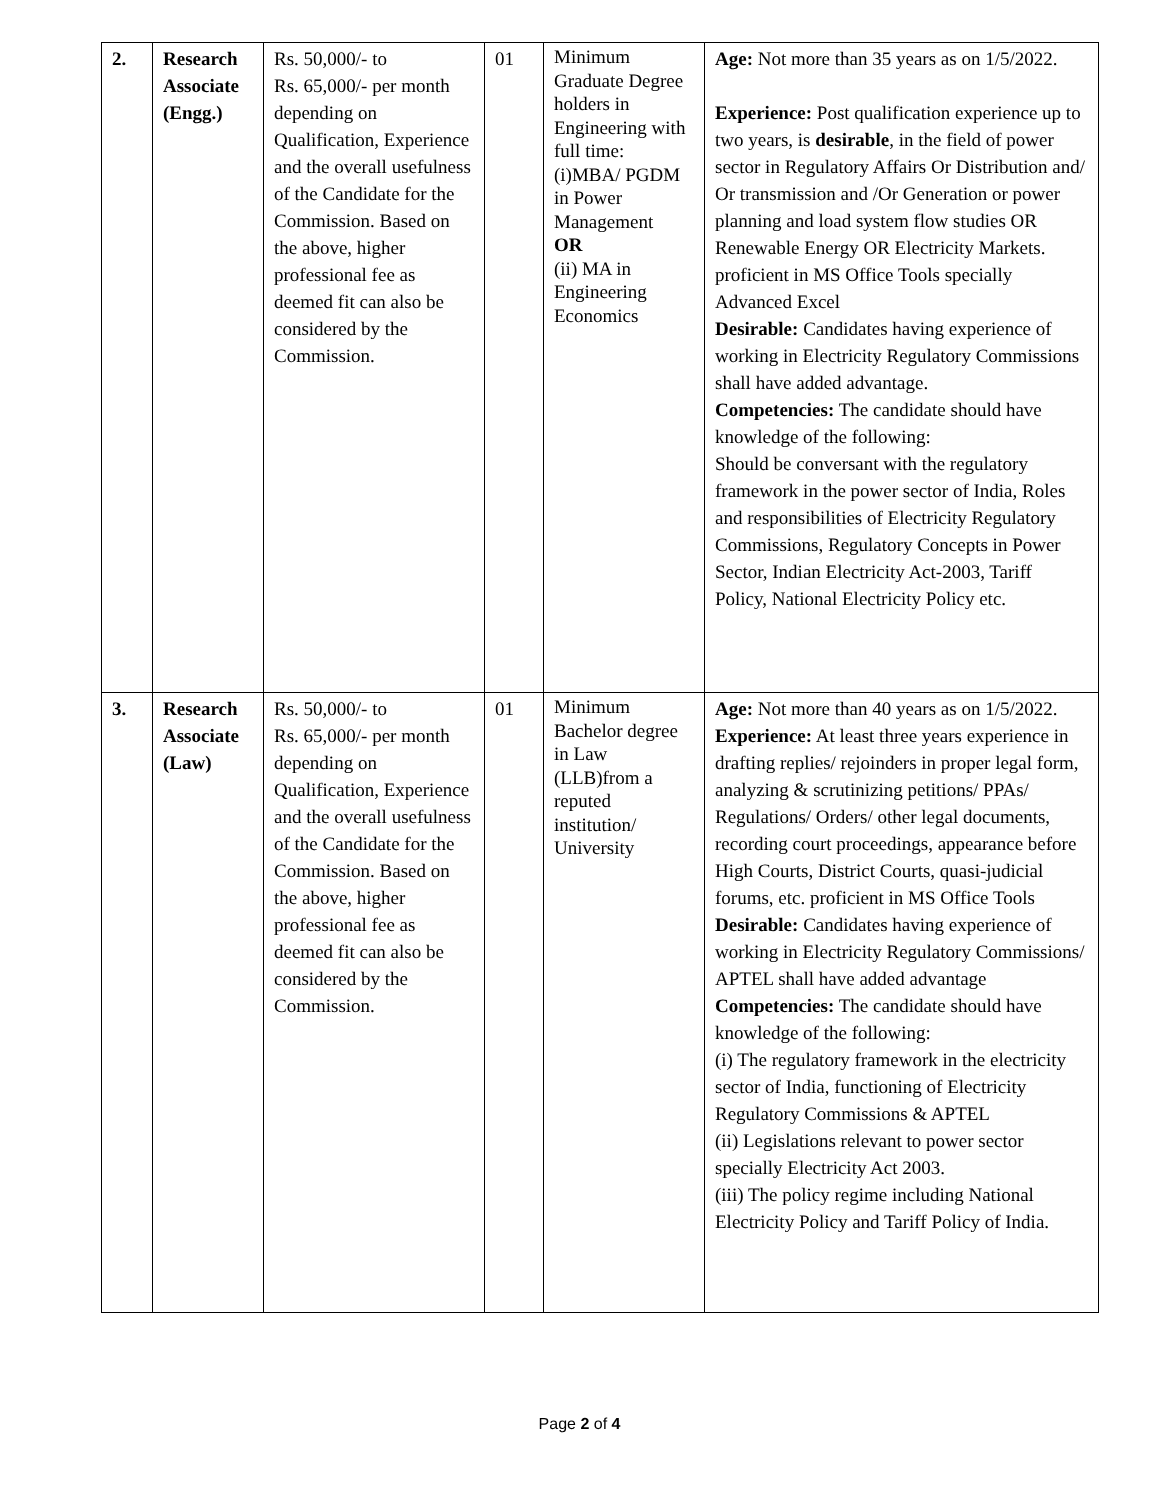| 2. | Research Associate (Engg.) | Rs. 50,000/- to Rs. 65,000/- per month depending on Qualification, Experience and the overall usefulness of the Candidate for the Commission. Based on the above, higher professional fee as deemed fit can also be considered by the Commission. | 01 | Minimum Graduate Degree holders in Engineering with full time: (i)MBA/ PGDM in Power Management OR (ii) MA in Engineering Economics | Age: Not more than 35 years as on 1/5/2022. Experience: Post qualification experience up to two years, is desirable , in the field of power sector in Regulatory Affairs Or Distribution and/ Or transmission and /Or Generation or power planning and load system flow studies OR Renewable Energy OR Electricity Markets. proficient in MS Office Tools specially Advanced Excel Desirable: Candidates having experience of working in Electricity Regulatory Commissions shall have added advantage. Competencies: The candidate should have knowledge of the following: Should be conversant with the regulatory framework in the power sector of India, Roles and responsibilities of Electricity Regulatory Commissions, Regulatory Concepts in Power Sector, Indian Electricity Act-2003, Tariff Policy, National Electricity Policy etc. |
| 3. | Research Associate (Law) | Rs. 50,000/- to Rs. 65,000/- per month depending on Qualification, Experience and the overall usefulness of the Candidate for the Commission. Based on the above, higher professional fee as deemed fit can also be considered by the Commission. | 01 | Minimum Bachelor degree in Law (LLB)from a reputed institution/ University | Age: Not more than 40 years as on 1/5/2022. Experience: At least three years experience in drafting replies/ rejoinders in proper legal form, analyzing & scrutinizing petitions/ PPAs/ Regulations/ Orders/ other legal documents, recording court proceedings, appearance before High Courts, District Courts, quasi-judicial forums, etc. proficient in MS Office Tools Desirable: Candidates having experience of working in Electricity Regulatory Commissions/ APTEL shall have added advantage Competencies: The candidate should have knowledge of the following: (i) The regulatory framework in the electricity sector of India, functioning of Electricity Regulatory Commissions & APTEL (ii) Legislations relevant to power sector specially Electricity Act 2003. (iii) The policy regime including National Electricity Policy and Tariff Policy of India. |
Page 2 of 4